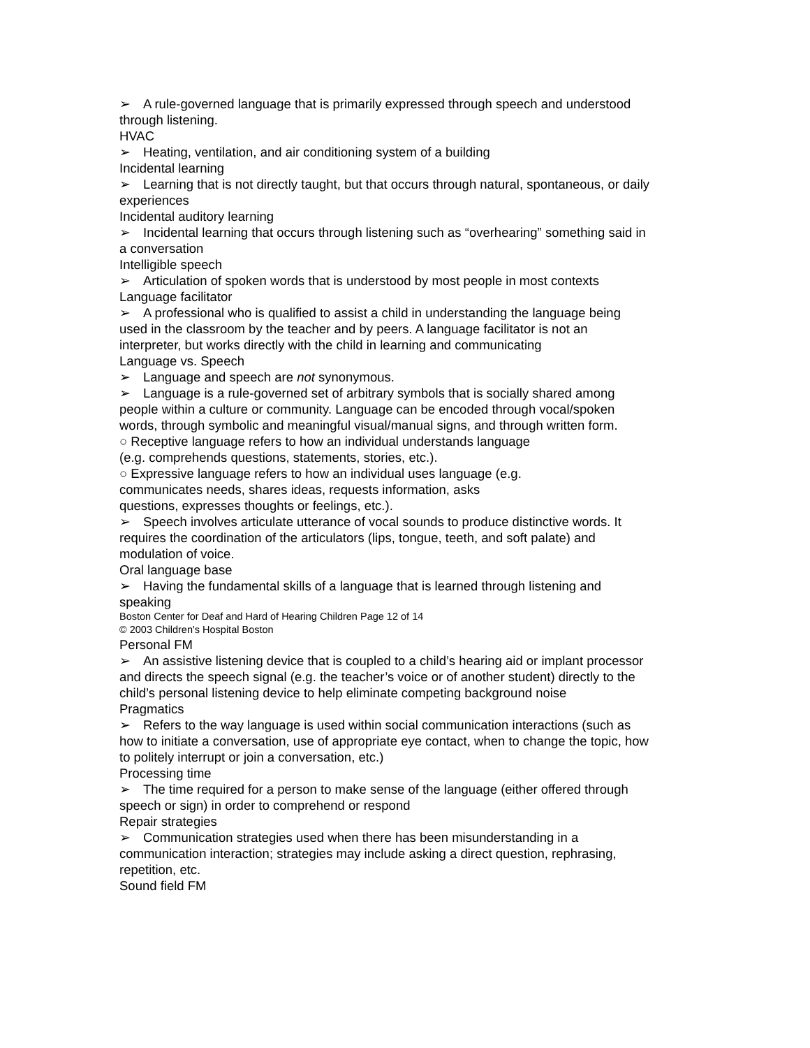➢ A rule-governed language that is primarily expressed through speech and understood through listening.
HVAC
➢ Heating, ventilation, and air conditioning system of a building
Incidental learning
➢ Learning that is not directly taught, but that occurs through natural, spontaneous, or daily experiences
Incidental auditory learning
➢ Incidental learning that occurs through listening such as “overhearing” something said in a conversation
Intelligible speech
➢ Articulation of spoken words that is understood by most people in most contexts
Language facilitator
➢ A professional who is qualified to assist a child in understanding the language being used in the classroom by the teacher and by peers. A language facilitator is not an interpreter, but works directly with the child in learning and communicating
Language vs. Speech
➢ Language and speech are not synonymous.
➢ Language is a rule-governed set of arbitrary symbols that is socially shared among people within a culture or community. Language can be encoded through vocal/spoken words, through symbolic and meaningful visual/manual signs, and through written form.
○ Receptive language refers to how an individual understands language
(e.g. comprehends questions, statements, stories, etc.).
○ Expressive language refers to how an individual uses language (e.g.
communicates needs, shares ideas, requests information, asks
questions, expresses thoughts or feelings, etc.).
➢ Speech involves articulate utterance of vocal sounds to produce distinctive words. It requires the coordination of the articulators (lips, tongue, teeth, and soft palate) and modulation of voice.
Oral language base
➢ Having the fundamental skills of a language that is learned through listening and speaking
Boston Center for Deaf and Hard of Hearing Children Page 12 of 14
© 2003 Children's Hospital Boston
Personal FM
➢ An assistive listening device that is coupled to a child’s hearing aid or implant processor and directs the speech signal (e.g. the teacher’s voice or of another student) directly to the child’s personal listening device to help eliminate competing background noise
Pragmatics
➢ Refers to the way language is used within social communication interactions (such as how to initiate a conversation, use of appropriate eye contact, when to change the topic, how to politely interrupt or join a conversation, etc.)
Processing time
➢ The time required for a person to make sense of the language (either offered through speech or sign) in order to comprehend or respond
Repair strategies
➢ Communication strategies used when there has been misunderstanding in a communication interaction; strategies may include asking a direct question, rephrasing, repetition, etc.
Sound field FM